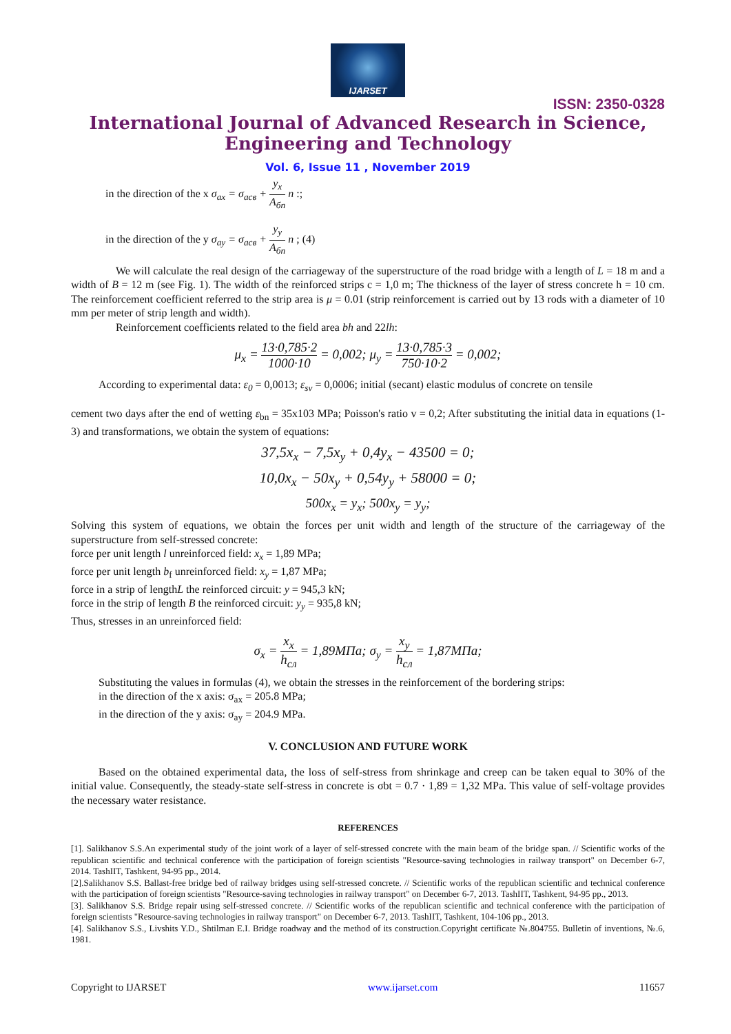IJARSET
ISSN: 2350-0328
International Journal of Advanced Research in Science,
Engineering and Technology
Vol. 6, Issue 11 , November 2019
in the direction of the x σ<sub>ax</sub> = σ<sub>acв</sub> + y<sub>x</sub> A<sub>бn</sub> n :;
in the direction of the y σ<sub>ay</sub> = σ<sub>acв</sub> + y<sub>y</sub> A<sub>бn</sub> n ; (4)
We will calculate the real design of the carriageway of the superstructure of the road bridge with a length of L = 18 m and a width of B = 12 m (see Fig. 1). The width of the reinforced strips c = 1,0 m; The thickness of the layer of stress concrete h = 10 cm. The reinforcement coefficient referred to the strip area is μ = 0.01 (strip reinforcement is carried out by 13 rods with a diameter of 10 mm per meter of strip length and width).
Reinforcement coefficients related to the field area bh and 22lh:
μ<sub>x</sub> = 13·0,785·2 1000·10 = 0,002; μ<sub>y</sub> = 13·0,785·3 750·10·2 = 0,002;
According to experimental data: ε<sub>0</sub> = 0,0013; ε<sub>sv</sub> = 0,0006; initial (secant) elastic modulus of concrete on tensile
cement two days after the end of wetting ε<sub>bn</sub> = 35x103 MPa; Poisson's ratio v = 0,2; After substituting the initial data in equations (1-3) and transformations, we obtain the system of equations:
37,5x<sub>x</sub> − 7,5x<sub>y</sub> + 0,4y<sub>x</sub> − 43500 = 0;
10,0x<sub>x</sub> − 50x<sub>y</sub> + 0,54y<sub>y</sub> + 58000 = 0;
500x<sub>x</sub> = y<sub>x</sub>; 500x<sub>y</sub> = y<sub>y</sub>;
Solving this system of equations, we obtain the forces per unit width and length of the structure of the carriageway of the superstructure from self-stressed concrete:
force per unit length l unreinforced field: x<sub>x</sub> = 1,89 MPa;
force per unit length b<sub>f</sub> unreinforced field: x<sub>y</sub> = 1,87 MPa;
force in a strip of lengthL the reinforced circuit: y = 945,3 kN;
force in the strip of length B the reinforced circuit: y<sub>y</sub> = 935,8 kN;
Thus, stresses in an unreinforced field:
σ<sub>x</sub> = x<sub>x</sub> h<sub>сл</sub> = 1,89МПа; σ<sub>y</sub> = x<sub>y</sub> h<sub>сл</sub> = 1,87МПа;
Substituting the values in formulas (4), we obtain the stresses in the reinforcement of the bordering strips:
in the direction of the x axis: σ<sub>ax</sub> = 205.8 MPa;
in the direction of the y axis: σ<sub>ay</sub> = 204.9 MPa.
V. CONCLUSION AND FUTURE WORK
Based on the obtained experimental data, the loss of self-stress from shrinkage and creep can be taken equal to 30% of the initial value. Consequently, the steady-state self-stress in concrete is σbt = 0.7 · 1,89 = 1,32 MPa. This value of self-voltage provides the necessary water resistance.
REFERENCES
[1]. Salikhanov S.S.An experimental study of the joint work of a layer of self-stressed concrete with the main beam of the bridge span. // Scientific works of the republican scientific and technical conference with the participation of foreign scientists "Resource-saving technologies in railway transport" on December 6-7, 2014. TashIIT, Tashkent, 94-95 pp., 2014.
[2].Salikhanov S.S. Ballast-free bridge bed of railway bridges using self-stressed concrete. // Scientific works of the republican scientific and technical conference with the participation of foreign scientists "Resource-saving technologies in railway transport" on December 6-7, 2013. TashIIT, Tashkent, 94-95 pp., 2013.
[3]. Salikhanov S.S. Bridge repair using self-stressed concrete. // Scientific works of the republican scientific and technical conference with the participation of foreign scientists "Resource-saving technologies in railway transport" on December 6-7, 2013. TashIIT, Tashkent, 104-106 pp., 2013.
[4]. Salikhanov S.S., Livshits Y.D., Shtilman E.I. Bridge roadway and the method of its construction.Copyright certificate №.804755. Bulletin of inventions, №.6, 1981.
Copyright to IJARSET www.ijarset.com 11657